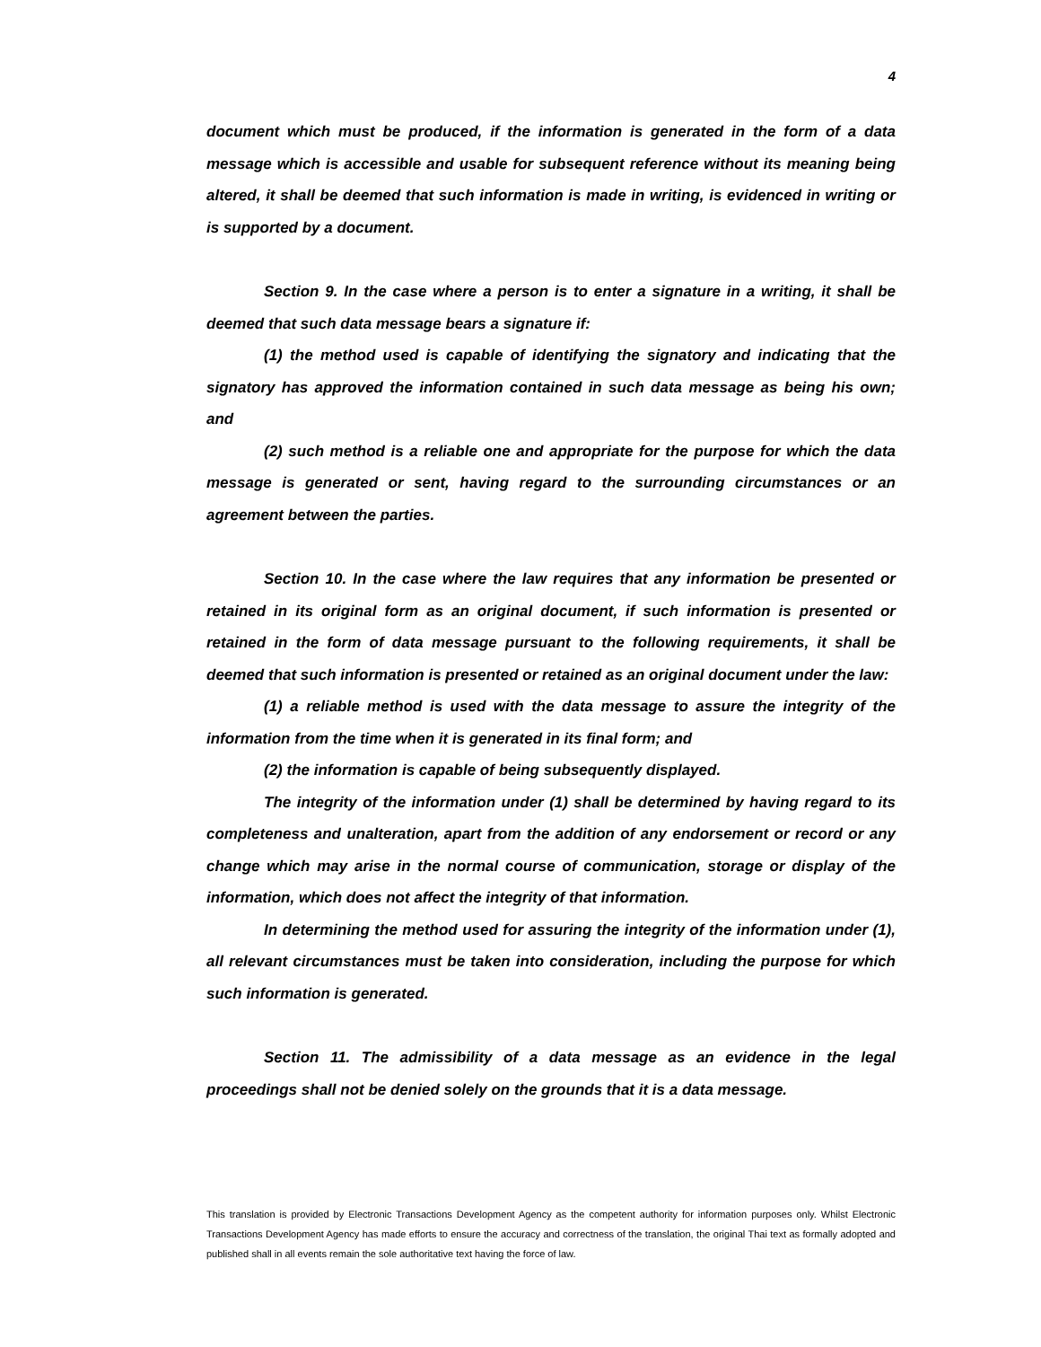4
document which must be produced, if the information is generated in the form of a data message which is accessible and usable for subsequent reference without its meaning being altered, it shall be deemed that such information is made in writing, is evidenced in writing or is supported by a document.
Section 9. In the case where a person is to enter a signature in a writing, it shall be deemed that such data message bears a signature if:
(1) the method used is capable of identifying the signatory and indicating that the signatory has approved the information contained in such data message as being his own; and
(2) such method is a reliable one and appropriate for the purpose for which the data message is generated or sent, having regard to the surrounding circumstances or an agreement between the parties.
Section 10. In the case where the law requires that any information be presented or retained in its original form as an original document, if such information is presented or retained in the form of data message pursuant to the following requirements, it shall be deemed that such information is presented or retained as an original document under the law:
(1) a reliable method is used with the data message to assure the integrity of the information from the time when it is generated in its final form; and
(2) the information is capable of being subsequently displayed.
The integrity of the information under (1) shall be determined by having regard to its completeness and unalteration, apart from the addition of any endorsement or record or any change which may arise in the normal course of communication, storage or display of the information, which does not affect the integrity of that information.
In determining the method used for assuring the integrity of the information under (1), all relevant circumstances must be taken into consideration, including the purpose for which such information is generated.
Section 11. The admissibility of a data message as an evidence in the legal proceedings shall not be denied solely on the grounds that it is a data message.
This translation is provided by Electronic Transactions Development Agency as the competent authority for information purposes only. Whilst Electronic Transactions Development Agency has made efforts to ensure the accuracy and correctness of the translation, the original Thai text as formally adopted and published shall in all events remain the sole authoritative text having the force of law.